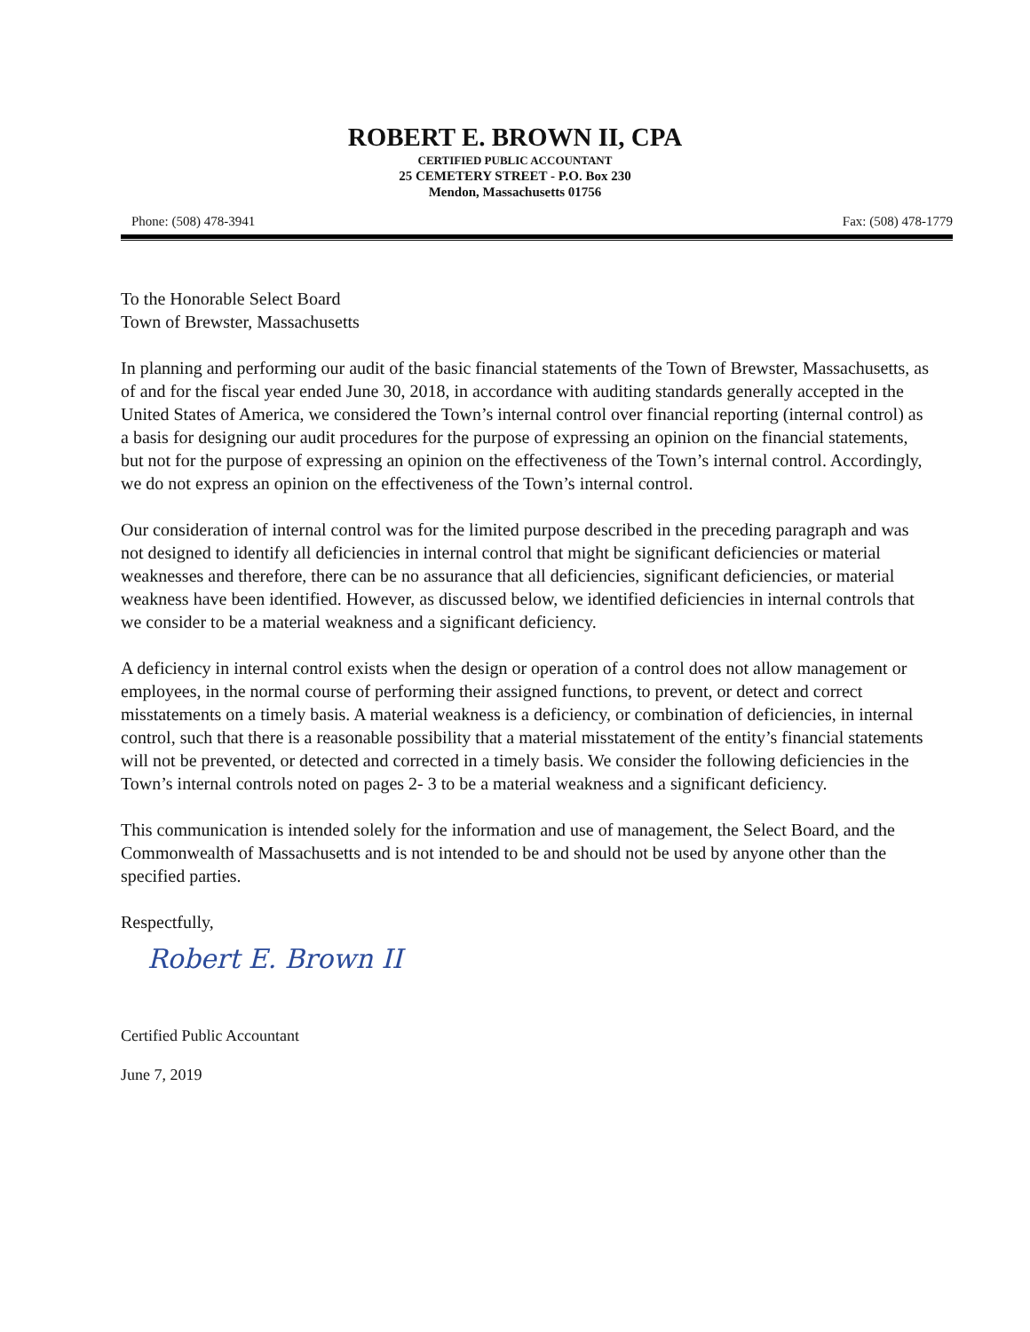ROBERT E. BROWN II, CPA
CERTIFIED PUBLIC ACCOUNTANT
25 CEMETERY STREET - P.O. Box 230
Mendon, Massachusetts 01756
Phone: (508) 478-3941 Fax: (508) 478-1779
To the Honorable Select Board
Town of Brewster, Massachusetts
In planning and performing our audit of the basic financial statements of the Town of Brewster, Massachusetts, as of and for the fiscal year ended June 30, 2018, in accordance with auditing standards generally accepted in the United States of America, we considered the Town’s internal control over financial reporting (internal control) as a basis for designing our audit procedures for the purpose of expressing an opinion on the financial statements, but not for the purpose of expressing an opinion on the effectiveness of the Town’s internal control. Accordingly, we do not express an opinion on the effectiveness of the Town’s internal control.
Our consideration of internal control was for the limited purpose described in the preceding paragraph and was not designed to identify all deficiencies in internal control that might be significant deficiencies or material weaknesses and therefore, there can be no assurance that all deficiencies, significant deficiencies, or material weakness have been identified. However, as discussed below, we identified deficiencies in internal controls that we consider to be a material weakness and a significant deficiency.
A deficiency in internal control exists when the design or operation of a control does not allow management or employees, in the normal course of performing their assigned functions, to prevent, or detect and correct misstatements on a timely basis. A material weakness is a deficiency, or combination of deficiencies, in internal control, such that there is a reasonable possibility that a material misstatement of the entity’s financial statements will not be prevented, or detected and corrected in a timely basis. We consider the following deficiencies in the Town’s internal controls noted on pages 2- 3 to be a material weakness and a significant deficiency.
This communication is intended solely for the information and use of management, the Select Board, and the Commonwealth of Massachusetts and is not intended to be and should not be used by anyone other than the specified parties.
Respectfully,
Robert E. Brown II
Certified Public Accountant
June 7, 2019